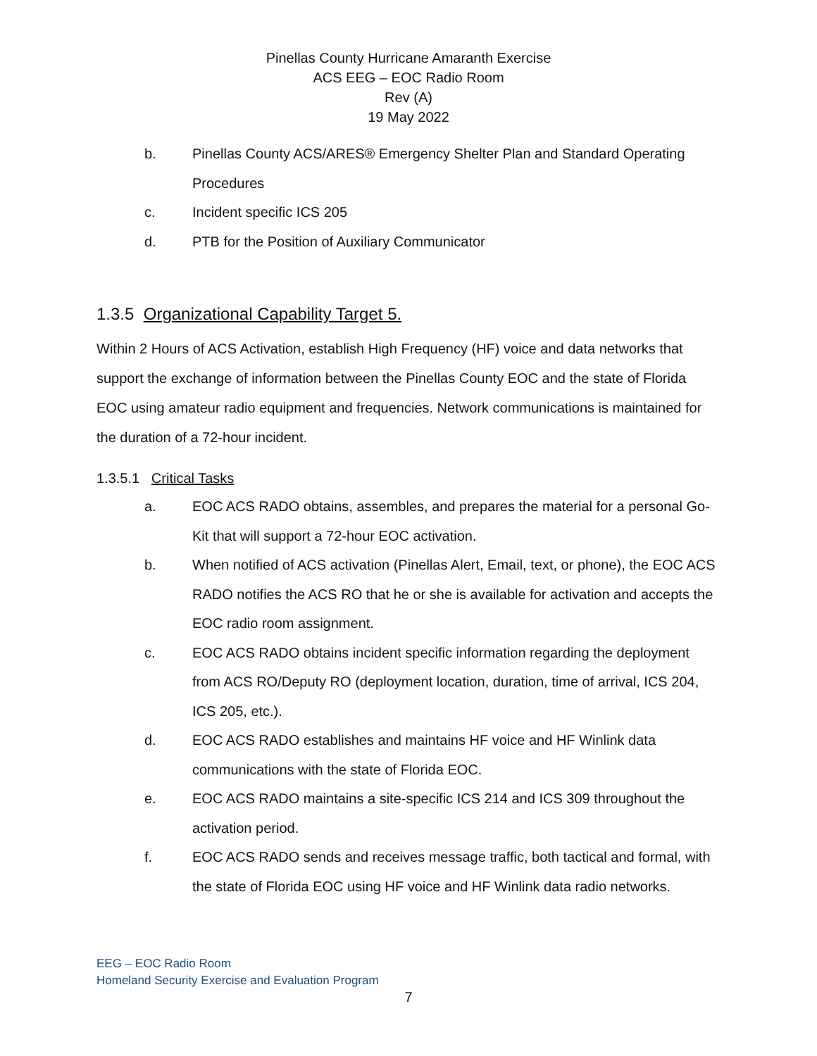Pinellas County Hurricane Amaranth Exercise
ACS EEG – EOC Radio Room
Rev (A)
19 May 2022
b. Pinellas County ACS/ARES® Emergency Shelter Plan and Standard Operating Procedures
c. Incident specific ICS 205
d. PTB for the Position of Auxiliary Communicator
1.3.5 Organizational Capability Target 5.
Within 2 Hours of ACS Activation, establish High Frequency (HF) voice and data networks that support the exchange of information between the Pinellas County EOC and the state of Florida EOC using amateur radio equipment and frequencies. Network communications is maintained for the duration of a 72-hour incident.
1.3.5.1 Critical Tasks
a. EOC ACS RADO obtains, assembles, and prepares the material for a personal Go-Kit that will support a 72-hour EOC activation.
b. When notified of ACS activation (Pinellas Alert, Email, text, or phone), the EOC ACS RADO notifies the ACS RO that he or she is available for activation and accepts the EOC radio room assignment.
c. EOC ACS RADO obtains incident specific information regarding the deployment from ACS RO/Deputy RO (deployment location, duration, time of arrival, ICS 204, ICS 205, etc.).
d. EOC ACS RADO establishes and maintains HF voice and HF Winlink data communications with the state of Florida EOC.
e. EOC ACS RADO maintains a site-specific ICS 214 and ICS 309 throughout the activation period.
f. EOC ACS RADO sends and receives message traffic, both tactical and formal, with the state of Florida EOC using HF voice and HF Winlink data radio networks.
EEG – EOC Radio Room
Homeland Security Exercise and Evaluation Program
7